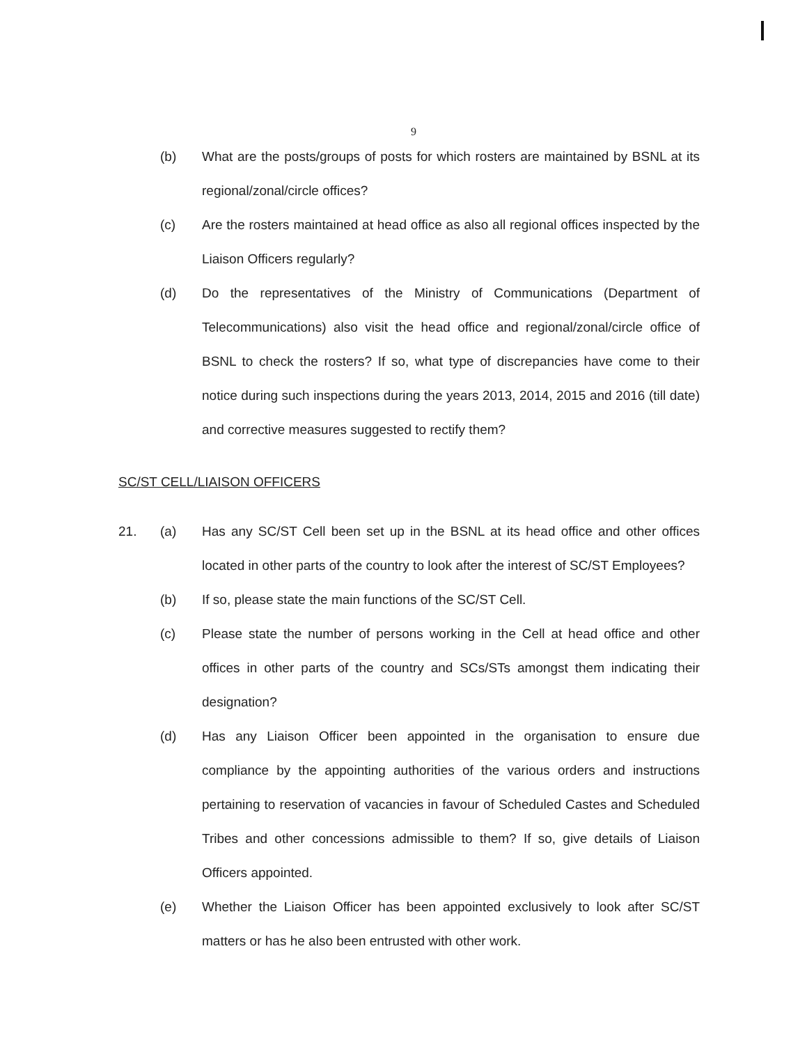9
(b) What are the posts/groups of posts for which rosters are maintained by BSNL at its regional/zonal/circle offices?
(c) Are the rosters maintained at head office as also all regional offices inspected by the Liaison Officers regularly?
(d) Do the representatives of the Ministry of Communications (Department of Telecommunications) also visit the head office and regional/zonal/circle office of BSNL to check the rosters? If so, what type of discrepancies have come to their notice during such inspections during the years 2013, 2014, 2015 and 2016 (till date) and corrective measures suggested to rectify them?
SC/ST CELL/LIAISON OFFICERS
21. (a) Has any SC/ST Cell been set up in the BSNL at its head office and other offices located in other parts of the country to look after the interest of SC/ST Employees?
(b) If so, please state the main functions of the SC/ST Cell.
(c) Please state the number of persons working in the Cell at head office and other offices in other parts of the country and SCs/STs amongst them indicating their designation?
(d) Has any Liaison Officer been appointed in the organisation to ensure due compliance by the appointing authorities of the various orders and instructions pertaining to reservation of vacancies in favour of Scheduled Castes and Scheduled Tribes and other concessions admissible to them? If so, give details of Liaison Officers appointed.
(e) Whether the Liaison Officer has been appointed exclusively to look after SC/ST matters or has he also been entrusted with other work.